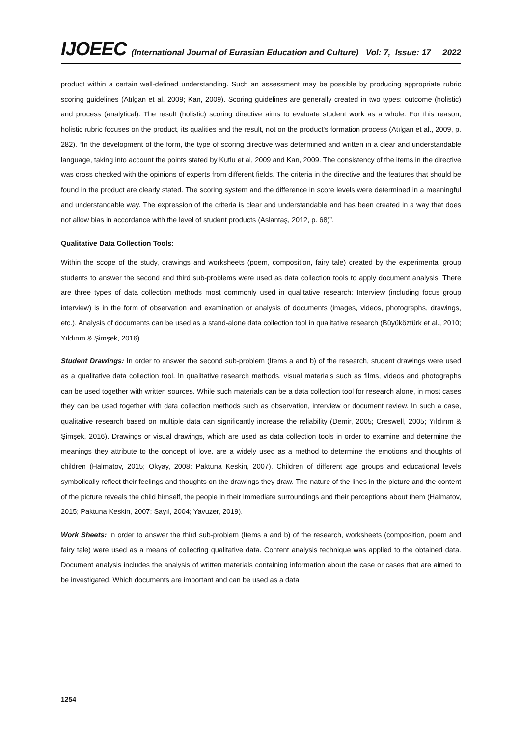IJOEEC (International Journal of Eurasian Education and Culture) Vol: 7, Issue: 17 2022
product within a certain well-defined understanding. Such an assessment may be possible by producing appropriate rubric scoring guidelines (Atılgan et al. 2009; Kan, 2009). Scoring guidelines are generally created in two types: outcome (holistic) and process (analytical). The result (holistic) scoring directive aims to evaluate student work as a whole. For this reason, holistic rubric focuses on the product, its qualities and the result, not on the product's formation process (Atılgan et al., 2009, p. 282). “In the development of the form, the type of scoring directive was determined and written in a clear and understandable language, taking into account the points stated by Kutlu et al, 2009 and Kan, 2009. The consistency of the items in the directive was cross checked with the opinions of experts from different fields. The criteria in the directive and the features that should be found in the product are clearly stated. The scoring system and the difference in score levels were determined in a meaningful and understandable way. The expression of the criteria is clear and understandable and has been created in a way that does not allow bias in accordance with the level of student products (Aslantaş, 2012, p. 68)”.
Qualitative Data Collection Tools:
Within the scope of the study, drawings and worksheets (poem, composition, fairy tale) created by the experimental group students to answer the second and third sub-problems were used as data collection tools to apply document analysis. There are three types of data collection methods most commonly used in qualitative research: Interview (including focus group interview) is in the form of observation and examination or analysis of documents (images, videos, photographs, drawings, etc.). Analysis of documents can be used as a stand-alone data collection tool in qualitative research (Büyüköztürk et al., 2010; Yıldırım & Şimşek, 2016).
Student Drawings: In order to answer the second sub-problem (Items a and b) of the research, student drawings were used as a qualitative data collection tool. In qualitative research methods, visual materials such as films, videos and photographs can be used together with written sources. While such materials can be a data collection tool for research alone, in most cases they can be used together with data collection methods such as observation, interview or document review. In such a case, qualitative research based on multiple data can significantly increase the reliability (Demir, 2005; Creswell, 2005; Yıldırım & Şimşek, 2016). Drawings or visual drawings, which are used as data collection tools in order to examine and determine the meanings they attribute to the concept of love, are a widely used as a method to determine the emotions and thoughts of children (Halmatov, 2015; Okyay, 2008: Paktuna Keskin, 2007). Children of different age groups and educational levels symbolically reflect their feelings and thoughts on the drawings they draw. The nature of the lines in the picture and the content of the picture reveals the child himself, the people in their immediate surroundings and their perceptions about them (Halmatov, 2015; Paktuna Keskin, 2007; Sayıl, 2004; Yavuzer, 2019).
Work Sheets: In order to answer the third sub-problem (Items a and b) of the research, worksheets (composition, poem and fairy tale) were used as a means of collecting qualitative data. Content analysis technique was applied to the obtained data. Document analysis includes the analysis of written materials containing information about the case or cases that are aimed to be investigated. Which documents are important and can be used as a data
1254